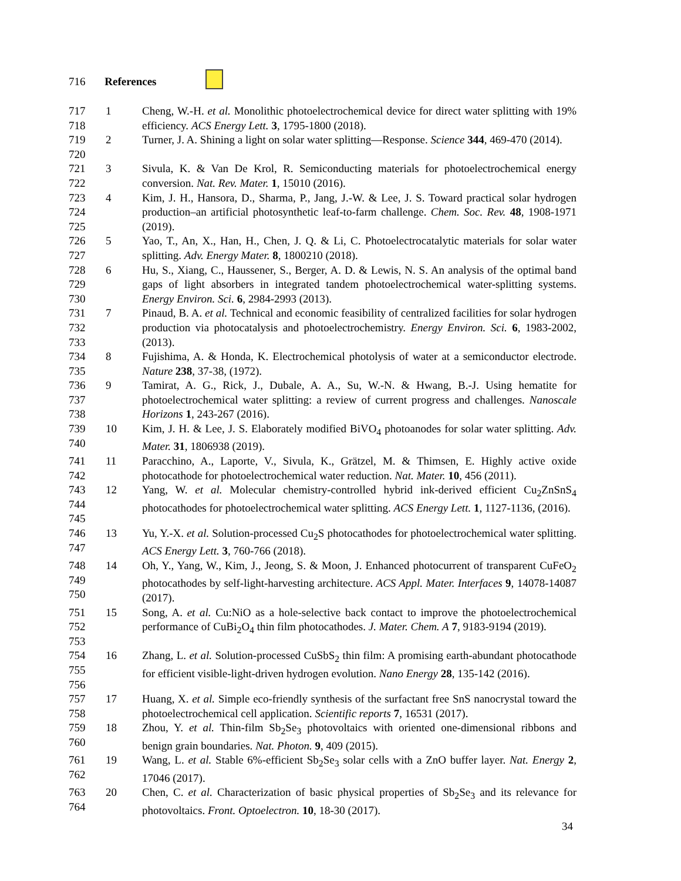716 References
| 717 718 | 1 | Cheng, W.-H. et al. Monolithic photoelectrochemical device for direct water splitting with 19% efficiency. ACS Energy Lett. 3 , 1795-1800 (2018). |
| 719 720 | 2 | Turner, J. A. Shining a light on solar water splitting—Response. Science 344 , 469-470 (2014). |
| 721 722 | 3 | Sivula, K. & Van De Krol, R. Semiconducting materials for photoelectrochemical energy conversion. Nat. Rev. Mater. 1 , 15010 (2016). |
| 723 724 725 | 4 | Kim, J. H., Hansora, D., Sharma, P., Jang, J.-W. & Lee, J. S. Toward practical solar hydrogen production–an artificial photosynthetic leaf-to-farm challenge. Chem. Soc. Rev. 48 , 1908-1971 (2019). |
| 726 727 | 5 | Yao, T., An, X., Han, H., Chen, J. Q. & Li, C. Photoelectrocatalytic materials for solar water splitting. Adv. Energy Mater. 8 , 1800210 (2018). |
| 728 729 730 | 6 | Hu, S., Xiang, C., Haussener, S., Berger, A. D. & Lewis, N. S. An analysis of the optimal band gaps of light absorbers in integrated tandem photoelectrochemical water-splitting systems. Energy Environ. Sci. 6 , 2984-2993 (2013). |
| 731 732 733 | 7 | Pinaud, B. A. et al. Technical and economic feasibility of centralized facilities for solar hydrogen production via photocatalysis and photoelectrochemistry. Energy Environ. Sci. 6 , 1983-2002, (2013). |
| 734 735 | 8 | Fujishima, A. & Honda, K. Electrochemical photolysis of water at a semiconductor electrode. Nature 238 , 37-38, (1972). |
| 736 737 738 | 9 | Tamirat, A. G., Rick, J., Dubale, A. A., Su, W.-N. & Hwang, B.-J. Using hematite for photoelectrochemical water splitting: a review of current progress and challenges. Nanoscale Horizons 1 , 243-267 (2016). |
| 739 740 | 10 | Kim, J. H. & Lee, J. S. Elaborately modified BiVO<sub>4</sub> photoanodes for solar water splitting. Adv. Mater. 31 , 1806938 (2019). |
| 741 742 | 11 | Paracchino, A., Laporte, V., Sivula, K., Grätzel, M. & Thimsen, E. Highly active oxide photocathode for photoelectrochemical water reduction. Nat. Mater. 10 , 456 (2011). |
| 743 744 745 | 12 | Yang, W. et al. Molecular chemistry-controlled hybrid ink-derived efficient Cu<sub>2</sub>ZnSnS<sub>4</sub> photocathodes for photoelectrochemical water splitting. ACS Energy Lett. 1 , 1127-1136, (2016). |
| 746 747 | 13 | Yu, Y.-X. et al. Solution-processed Cu<sub>2</sub>S photocathodes for photoelectrochemical water splitting. ACS Energy Lett. 3 , 760-766 (2018). |
| 748 749 750 | 14 | Oh, Y., Yang, W., Kim, J., Jeong, S. & Moon, J. Enhanced photocurrent of transparent CuFeO<sub>2</sub> photocathodes by self-light-harvesting architecture. ACS Appl. Mater. Interfaces 9 , 14078-14087 (2017). |
| 751 752 753 | 15 | Song, A. et al. Cu:NiO as a hole-selective back contact to improve the photoelectrochemical performance of CuBi<sub>2</sub>O<sub>4</sub> thin film photocathodes. J. Mater. Chem. A 7 , 9183-9194 (2019). |
| 754 755 756 | 16 | Zhang, L. et al. Solution-processed CuSbS<sub>2</sub> thin film: A promising earth-abundant photocathode for efficient visible-light-driven hydrogen evolution. Nano Energy 28 , 135-142 (2016). |
| 757 758 | 17 | Huang, X. et al. Simple eco-friendly synthesis of the surfactant free SnS nanocrystal toward the photoelectrochemical cell application. Scientific reports 7 , 16531 (2017). |
| 759 760 | 18 | Zhou, Y. et al. Thin-film Sb<sub>2</sub>Se<sub>3</sub> photovoltaics with oriented one-dimensional ribbons and benign grain boundaries. Nat. Photon. 9 , 409 (2015). |
| 761 762 | 19 | Wang, L. et al. Stable 6%-efficient Sb<sub>2</sub>Se<sub>3</sub> solar cells with a ZnO buffer layer. Nat. Energy 2 , 17046 (2017). |
| 763 764 | 20 | Chen, C. et al. Characterization of basic physical properties of Sb<sub>2</sub>Se<sub>3</sub> and its relevance for photovoltaics. Front. Optoelectron. 10 , 18-30 (2017). |
34